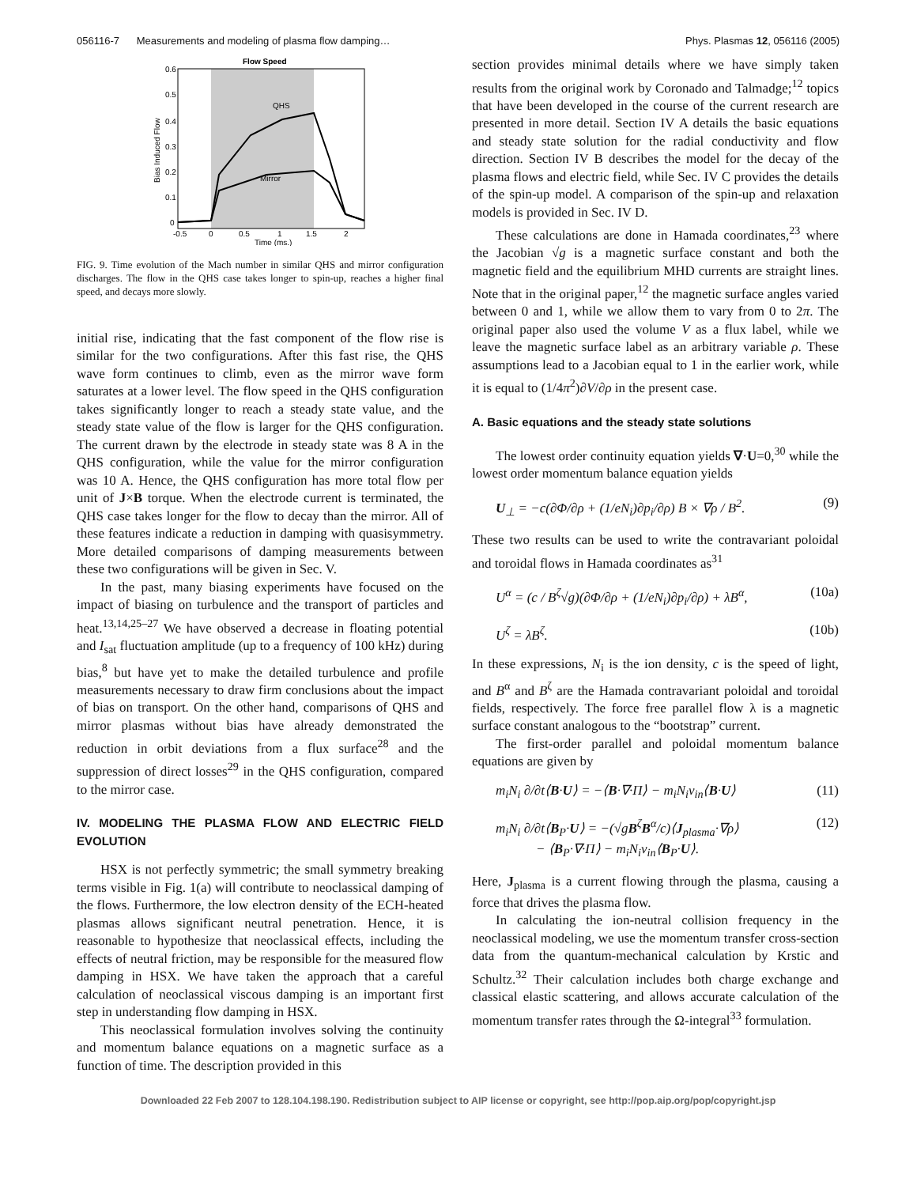056116-7 Measurements and modeling of plasma flow damping… Phys. Plasmas 12, 056116 (2005)
Flow Speed
QHS
Mirror
0.6
0.5
0.4
0.3
0.2
0.1
0
-0.5
0
0.5
1
1.5
2
Time (ms.)
Bias Induced Flow
FIG. 9. Time evolution of the Mach number in similar QHS and mirror configuration discharges. The flow in the QHS case takes longer to spin-up, reaches a higher final speed, and decays more slowly.
initial rise, indicating that the fast component of the flow rise is similar for the two configurations. After this fast rise, the QHS wave form continues to climb, even as the mirror wave form saturates at a lower level. The flow speed in the QHS configuration takes significantly longer to reach a steady state value, and the steady state value of the flow is larger for the QHS configuration. The current drawn by the electrode in steady state was 8 A in the QHS configuration, while the value for the mirror configuration was 10 A. Hence, the QHS configuration has more total flow per unit of J×B torque. When the electrode current is terminated, the QHS case takes longer for the flow to decay than the mirror. All of these features indicate a reduction in damping with quasisymmetry. More detailed comparisons of damping measurements between these two configurations will be given in Sec. V.
In the past, many biasing experiments have focused on the impact of biasing on turbulence and the transport of particles and heat.<sup>13,14,25–27</sup> We have observed a decrease in floating potential and I<sub>sat</sub> fluctuation amplitude (up to a frequency of 100 kHz) during bias,<sup>8</sup> but have yet to make the detailed turbulence and profile measurements necessary to draw firm conclusions about the impact of bias on transport. On the other hand, comparisons of QHS and mirror plasmas without bias have already demonstrated the reduction in orbit deviations from a flux surface<sup>28</sup> and the suppression of direct losses<sup>29</sup> in the QHS configuration, compared to the mirror case.
IV. MODELING THE PLASMA FLOW AND ELECTRIC FIELD EVOLUTION
HSX is not perfectly symmetric; the small symmetry breaking terms visible in Fig. 1(a) will contribute to neoclassical damping of the flows. Furthermore, the low electron density of the ECH-heated plasmas allows significant neutral penetration. Hence, it is reasonable to hypothesize that neoclassical effects, including the effects of neutral friction, may be responsible for the measured flow damping in HSX. We have taken the approach that a careful calculation of neoclassical viscous damping is an important first step in understanding flow damping in HSX.
This neoclassical formulation involves solving the continuity and momentum balance equations on a magnetic surface as a function of time. The description provided in this
section provides minimal details where we have simply taken results from the original work by Coronado and Talmadge;<sup>12</sup> topics that have been developed in the course of the current research are presented in more detail. Section IV A details the basic equations and steady state solution for the radial conductivity and flow direction. Section IV B describes the model for the decay of the plasma flows and electric field, while Sec. IV C provides the details of the spin-up model. A comparison of the spin-up and relaxation models is provided in Sec. IV D.
These calculations are done in Hamada coordinates,<sup>23</sup> where the Jacobian √g is a magnetic surface constant and both the magnetic field and the equilibrium MHD currents are straight lines. Note that in the original paper,<sup>12</sup> the magnetic surface angles varied between 0 and 1, while we allow them to vary from 0 to 2π. The original paper also used the volume V as a flux label, while we leave the magnetic surface label as an arbitrary variable ρ. These assumptions lead to a Jacobian equal to 1 in the earlier work, while it is equal to (1/4π<sup>2</sup>)∂V/∂ρ in the present case.
A. Basic equations and the steady state solutions
The lowest order continuity equation yields ∇·U=0,<sup>30</sup> while the lowest order momentum balance equation yields
U<sub>⊥</sub> = −c(∂Φ/∂ρ + (1/eN<sub>i</sub>)∂p<sub>i</sub>/∂ρ) B × ∇ρ / B<sup>2</sup>. (9)
These two results can be used to write the contravariant poloidal and toroidal flows in Hamada coordinates as<sup>31</sup>
U<sup>α</sup> = (c / B<sup>ζ</sup>√g)(∂Φ/∂ρ + (1/eN<sub>i</sub>)∂p<sub>i</sub>/∂ρ) + λB<sup>α</sup>, (10a)
U<sup>ζ</sup> = λB<sup>ζ</sup>. (10b)
In these expressions, N<sub>i</sub> is the ion density, c is the speed of light, and B<sup>α</sup> and B<sup>ζ</sup> are the Hamada contravariant poloidal and toroidal fields, respectively. The force free parallel flow λ is a magnetic surface constant analogous to the “bootstrap” current.
The first-order parallel and poloidal momentum balance equations are given by
m<sub>i</sub>N<sub>i</sub> ∂/∂t⟨B·U⟩ = −⟨B·∇·Π⟩ − m<sub>i</sub>N<sub>i</sub>ν<sub>in</sub>⟨B·U⟩ (11)
m<sub>i</sub>N<sub>i</sub> ∂/∂t⟨B<sub>P</sub>·U⟩ = −(√gB<sup>ζ</sup>B<sup>α</sup>/c)⟨J<sub>plasma</sub>·∇ρ⟩
− ⟨B<sub>P</sub>·∇·Π⟩ − m<sub>i</sub>N<sub>i</sub>ν<sub>in</sub>⟨B<sub>P</sub>·U⟩. (12)
Here, J<sub>plasma</sub> is a current flowing through the plasma, causing a force that drives the plasma flow.
In calculating the ion-neutral collision frequency in the neoclassical modeling, we use the momentum transfer cross-section data from the quantum-mechanical calculation by Krstic and Schultz.<sup>32</sup> Their calculation includes both charge exchange and classical elastic scattering, and allows accurate calculation of the momentum transfer rates through the Ω-integral<sup>33</sup> formulation.
Downloaded 22 Feb 2007 to 128.104.198.190. Redistribution subject to AIP license or copyright, see http://pop.aip.org/pop/copyright.jsp